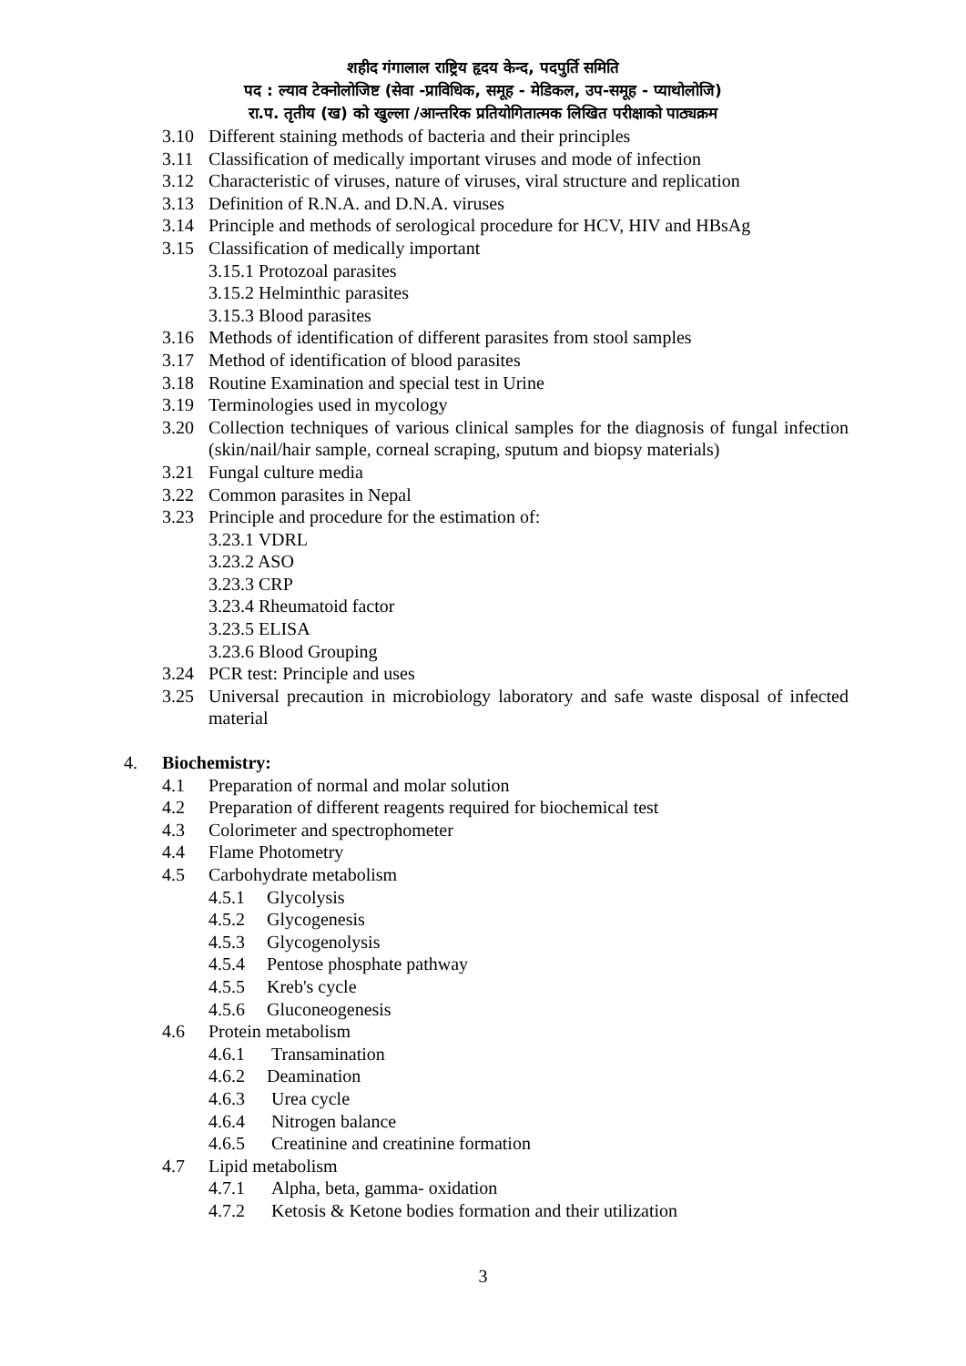शहीद गंगालाल राष्ट्रिय हृदय केन्द, पदपुर्ति समिति
पद : ल्याव टेक्नोलोजिष्ट (सेवा -प्राविधिक, समूह - मेडिकल, उप-समूह - प्याथोलोजि)
रा.प. तृतीय (ख) को खुल्ला /आन्तरिक प्रतियोगितात्मक लिखित परीक्षाको पाठ्यक्रम
3.10 Different staining methods of bacteria and their principles
3.11 Classification of medically important viruses and mode of infection
3.12 Characteristic of viruses, nature of viruses, viral structure and replication
3.13 Definition of R.N.A. and D.N.A. viruses
3.14 Principle and methods of serological procedure for HCV, HIV and HBsAg
3.15 Classification of medically important
3.15.1 Protozoal parasites
3.15.2 Helminthic parasites
3.15.3 Blood parasites
3.16 Methods of identification of different parasites from stool samples
3.17 Method of identification of blood parasites
3.18 Routine Examination and special test in Urine
3.19 Terminologies used in mycology
3.20 Collection techniques of various clinical samples for the diagnosis of fungal infection (skin/nail/hair sample, corneal scraping, sputum and biopsy materials)
3.21 Fungal culture media
3.22 Common parasites in Nepal
3.23 Principle and procedure for the estimation of:
3.23.1 VDRL
3.23.2 ASO
3.23.3 CRP
3.23.4 Rheumatoid factor
3.23.5 ELISA
3.23.6 Blood Grouping
3.24 PCR test: Principle and uses
3.25 Universal precaution in microbiology laboratory and safe waste disposal of infected material
4. Biochemistry:
4.1 Preparation of normal and molar solution
4.2 Preparation of different reagents required for biochemical test
4.3 Colorimeter and spectrophometer
4.4 Flame Photometry
4.5 Carbohydrate metabolism
4.5.1 Glycolysis
4.5.2 Glycogenesis
4.5.3 Glycogenolysis
4.5.4 Pentose phosphate pathway
4.5.5 Kreb's cycle
4.5.6 Gluconeogenesis
4.6 Protein metabolism
4.6.1 Transamination
4.6.2 Deamination
4.6.3 Urea cycle
4.6.4 Nitrogen balance
4.6.5 Creatinine and creatinine formation
4.7 Lipid metabolism
4.7.1 Alpha, beta, gamma- oxidation
4.7.2 Ketosis & Ketone bodies formation and their utilization
3